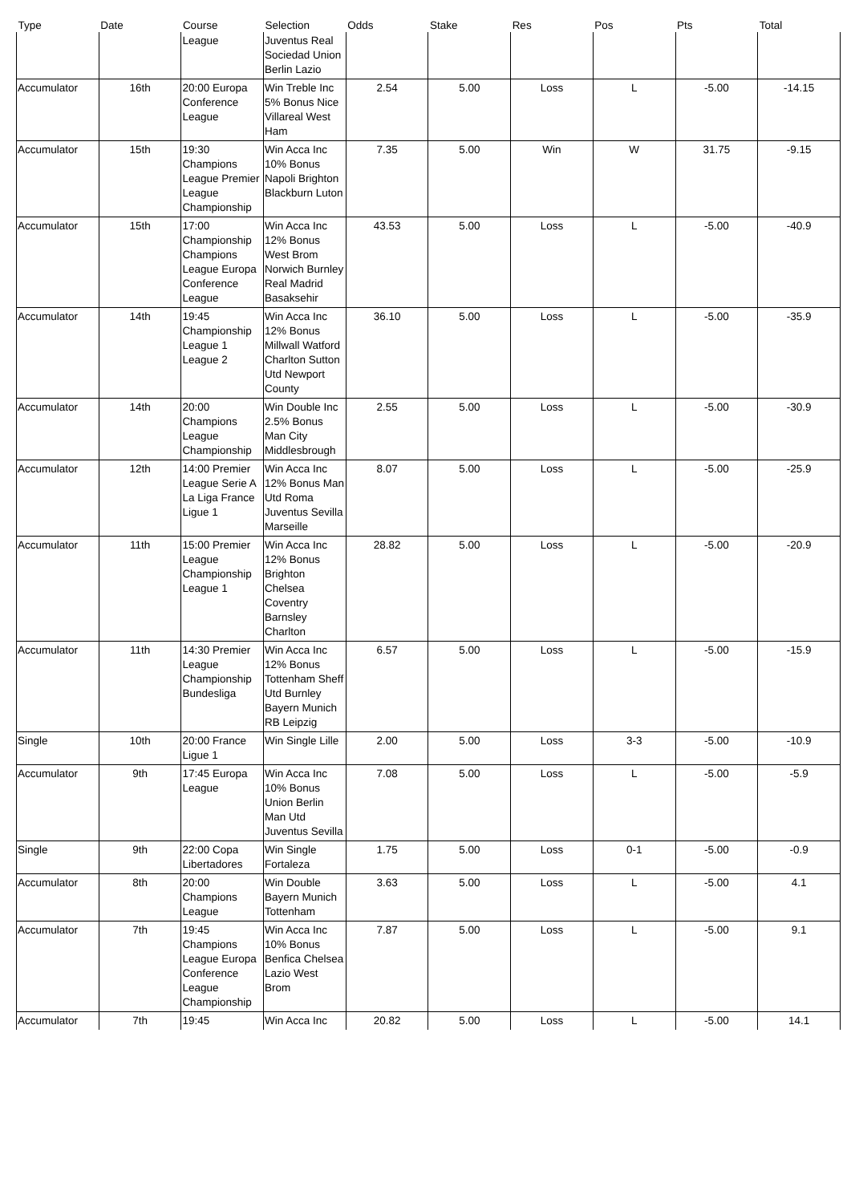| Type | Date | Course | Selection | Odds | Stake | Res | Pos | Pts | Total |
| --- | --- | --- | --- | --- | --- | --- | --- | --- | --- |
| | | League | Juventus Real Sociedad Union Berlin Lazio | | | | | | |
| Accumulator | 16th | 20:00 Europa Conference League | Win Treble Inc 5% Bonus Nice Villareal West Ham | 2.54 | 5.00 | Loss | L | -5.00 | -14.15 |
| Accumulator | 15th | 19:30 Champions League Premier League Championship | Win Acca Inc 10% Bonus Napoli Brighton Blackburn Luton | 7.35 | 5.00 | Win | W | 31.75 | -9.15 |
| Accumulator | 15th | 17:00 Championship Champions League Europa Conference League | Win Acca Inc 12% Bonus West Brom Norwich Burnley Real Madrid Basaksehir | 43.53 | 5.00 | Loss | L | -5.00 | -40.9 |
| Accumulator | 14th | 19:45 Championship League 1 League 2 | Win Acca Inc 12% Bonus Millwall Watford Charlton Sutton Utd Newport County | 36.10 | 5.00 | Loss | L | -5.00 | -35.9 |
| Accumulator | 14th | 20:00 Champions League Championship | Win Double Inc 2.5% Bonus Man City Middlesbrough | 2.55 | 5.00 | Loss | L | -5.00 | -30.9 |
| Accumulator | 12th | 14:00 Premier League Serie A La Liga France Ligue 1 | Win Acca Inc 12% Bonus Man Utd Roma Juventus Sevilla Marseille | 8.07 | 5.00 | Loss | L | -5.00 | -25.9 |
| Accumulator | 11th | 15:00 Premier League Championship League 1 | Win Acca Inc 12% Bonus Brighton Chelsea Coventry Barnsley Charlton | 28.82 | 5.00 | Loss | L | -5.00 | -20.9 |
| Accumulator | 11th | 14:30 Premier League Championship Bundesliga | Win Acca Inc 12% Bonus Tottenham Sheff Utd Burnley Bayern Munich RB Leipzig | 6.57 | 5.00 | Loss | L | -5.00 | -15.9 |
| Single | 10th | 20:00 France Ligue 1 | Win Single Lille | 2.00 | 5.00 | Loss | 3-3 | -5.00 | -10.9 |
| Accumulator | 9th | 17:45 Europa League | Win Acca Inc 10% Bonus Union Berlin Man Utd Juventus Sevilla | 7.08 | 5.00 | Loss | L | -5.00 | -5.9 |
| Single | 9th | 22:00 Copa Libertadores | Win Single Fortaleza | 1.75 | 5.00 | Loss | 0-1 | -5.00 | -0.9 |
| Accumulator | 8th | 20:00 Champions League | Win Double Bayern Munich Tottenham | 3.63 | 5.00 | Loss | L | -5.00 | 4.1 |
| Accumulator | 7th | 19:45 Champions League Europa Conference League Championship | Win Acca Inc 10% Bonus Benfica Chelsea Lazio West Brom | 7.87 | 5.00 | Loss | L | -5.00 | 9.1 |
| Accumulator | 7th | 19:45 | Win Acca Inc | 20.82 | 5.00 | Loss | L | -5.00 | 14.1 |